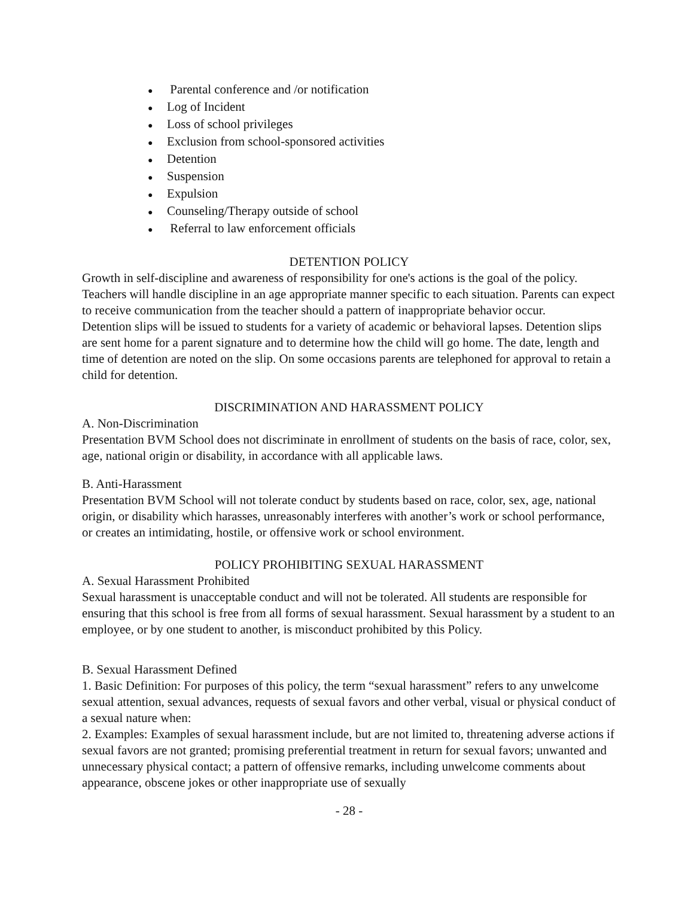● Parental conference and /or notification
● Log of Incident
● Loss of school privileges
● Exclusion from school-sponsored activities
● Detention
● Suspension
● Expulsion
● Counseling/Therapy outside of school
● Referral to law enforcement officials
DETENTION POLICY
Growth in self-discipline and awareness of responsibility for one's actions is the goal of the policy. Teachers will handle discipline in an age appropriate manner specific to each situation. Parents can expect to receive communication from the teacher should a pattern of inappropriate behavior occur.
Detention slips will be issued to students for a variety of academic or behavioral lapses. Detention slips are sent home for a parent signature and to determine how the child will go home. The date, length and time of detention are noted on the slip. On some occasions parents are telephoned for approval to retain a child for detention.
DISCRIMINATION AND HARASSMENT POLICY
A. Non-Discrimination
Presentation BVM School does not discriminate in enrollment of students on the basis of race, color, sex, age, national origin or disability, in accordance with all applicable laws.
B. Anti-Harassment
Presentation BVM School will not tolerate conduct by students based on race, color, sex, age, national origin, or disability which harasses, unreasonably interferes with another’s work or school performance, or creates an intimidating, hostile, or offensive work or school environment.
POLICY PROHIBITING SEXUAL HARASSMENT
A. Sexual Harassment Prohibited
Sexual harassment is unacceptable conduct and will not be tolerated. All students are responsible for ensuring that this school is free from all forms of sexual harassment. Sexual harassment by a student to an employee, or by one student to another, is misconduct prohibited by this Policy.
B. Sexual Harassment Defined
1. Basic Definition: For purposes of this policy, the term “sexual harassment” refers to any unwelcome sexual attention, sexual advances, requests of sexual favors and other verbal, visual or physical conduct of a sexual nature when:
2. Examples: Examples of sexual harassment include, but are not limited to, threatening adverse actions if sexual favors are not granted; promising preferential treatment in return for sexual favors; unwanted and unnecessary physical contact; a pattern of offensive remarks, including unwelcome comments about appearance, obscene jokes or other inappropriate use of sexually
- 28 -